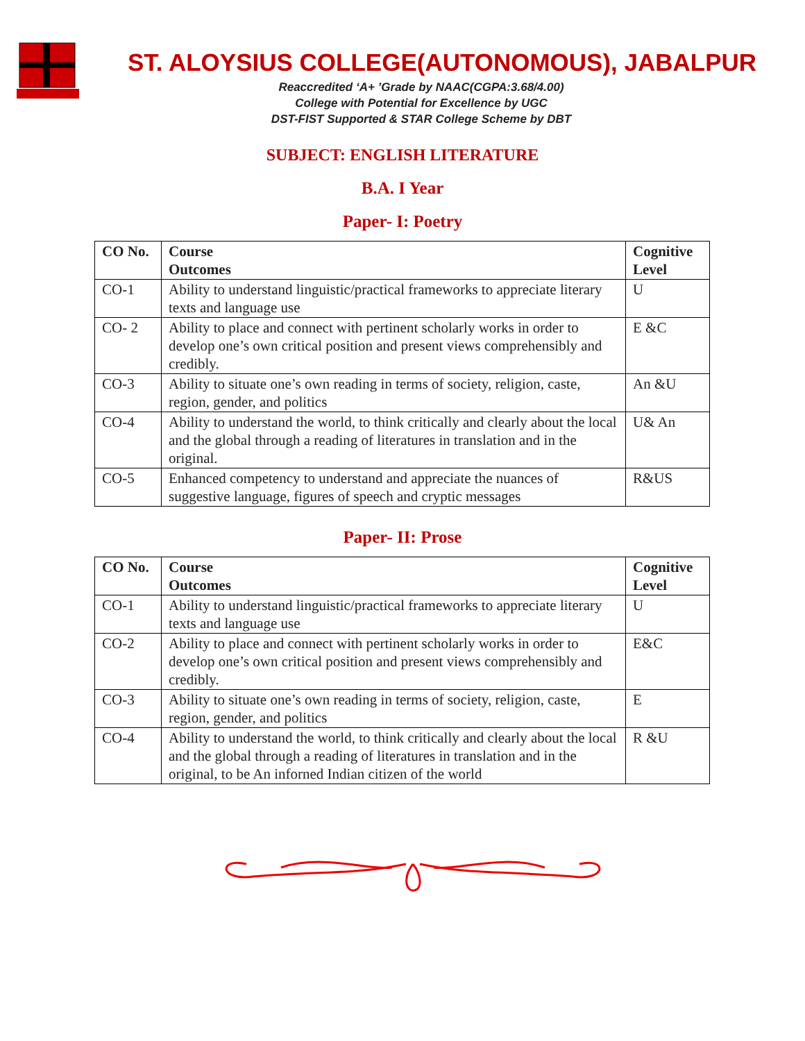ST. ALOYSIUS COLLEGE(AUTONOMOUS), JABALPUR
Reaccredited ‘A+ ’Grade by NAAC(CGPA:3.68/4.00)
College with Potential for Excellence by UGC
DST-FIST Supported & STAR College Scheme by DBT
SUBJECT: ENGLISH LITERATURE
B.A. I Year
Paper- I: Poetry
| CO No. | Course Outcomes | Cognitive Level |
| --- | --- | --- |
| CO-1 | Ability to understand linguistic/practical frameworks to appreciate literary texts and language use | U |
| CO- 2 | Ability to place and connect with pertinent scholarly works in order to develop one’s own critical position and present views comprehensibly and credibly. | E &C |
| CO-3 | Ability to situate one’s own reading in terms of society, religion, caste, region, gender, and politics | An &U |
| CO-4 | Ability to understand the world, to think critically and clearly about the local and the global through a reading of literatures in translation and in the original. | U& An |
| CO-5 | Enhanced competency to understand and appreciate the nuances of suggestive language, figures of speech and cryptic messages | R&US |
Paper- II: Prose
| CO No. | Course Outcomes | Cognitive Level |
| --- | --- | --- |
| CO-1 | Ability to understand linguistic/practical frameworks to appreciate literary texts and language use | U |
| CO-2 | Ability to place and connect with pertinent scholarly works in order to develop one’s own critical position and present views comprehensibly and credibly. | E&C |
| CO-3 | Ability to situate one’s own reading in terms of society, religion, caste, region, gender, and politics | E |
| CO-4 | Ability to understand the world, to think critically and clearly about the local and the global through a reading of literatures in translation and in the original, to be An inforned Indian citizen of the world | R &U |